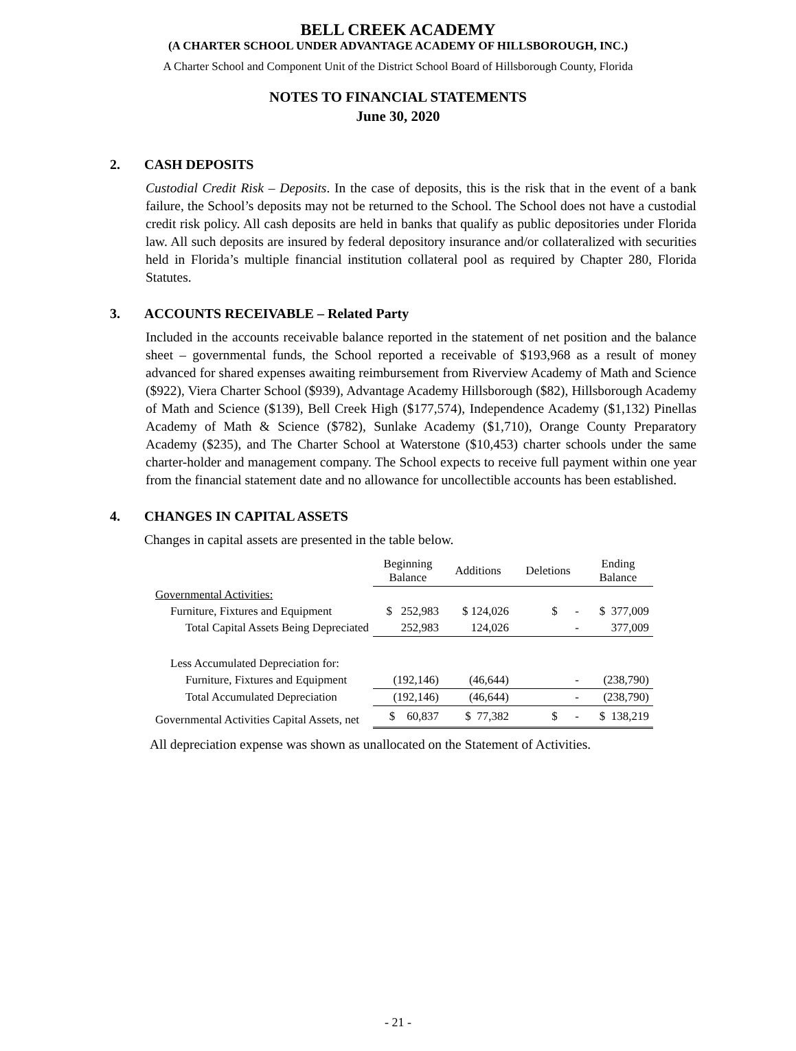BELL CREEK ACADEMY
(A CHARTER SCHOOL UNDER ADVANTAGE ACADEMY OF HILLSBOROUGH, INC.)
A Charter School and Component Unit of the District School Board of Hillsborough County, Florida
NOTES TO FINANCIAL STATEMENTS
June 30, 2020
2. CASH DEPOSITS
Custodial Credit Risk – Deposits. In the case of deposits, this is the risk that in the event of a bank failure, the School’s deposits may not be returned to the School. The School does not have a custodial credit risk policy. All cash deposits are held in banks that qualify as public depositories under Florida law. All such deposits are insured by federal depository insurance and/or collateralized with securities held in Florida’s multiple financial institution collateral pool as required by Chapter 280, Florida Statutes.
3. ACCOUNTS RECEIVABLE – Related Party
Included in the accounts receivable balance reported in the statement of net position and the balance sheet – governmental funds, the School reported a receivable of $193,968 as a result of money advanced for shared expenses awaiting reimbursement from Riverview Academy of Math and Science ($922), Viera Charter School ($939), Advantage Academy Hillsborough ($82), Hillsborough Academy of Math and Science ($139), Bell Creek High ($177,574), Independence Academy ($1,132) Pinellas Academy of Math & Science ($782), Sunlake Academy ($1,710), Orange County Preparatory Academy ($235), and The Charter School at Waterstone ($10,453) charter schools under the same charter-holder and management company. The School expects to receive full payment within one year from the financial statement date and no allowance for uncollectible accounts has been established.
4. CHANGES IN CAPITAL ASSETS
Changes in capital assets are presented in the table below.
| | Beginning Balance | Additions | Deletions | Ending Balance |
| --- | --- | --- | --- | --- |
| Governmental Activities: | | | | |
| Furniture, Fixtures and Equipment | $ 252,983 | $ 124,026 | $ - | $ 377,009 |
| Total Capital Assets Being Depreciated | 252,983 | 124,026 | - | 377,009 |
| Less Accumulated Depreciation for: | | | | |
| Furniture, Fixtures and Equipment | (192,146) | (46,644) | - | (238,790) |
| Total Accumulated Depreciation | (192,146) | (46,644) | - | (238,790) |
| Governmental Activities Capital Assets, net | $ 60,837 | $ 77,382 | $ - | $ 138,219 |
All depreciation expense was shown as unallocated on the Statement of Activities.
- 21 -